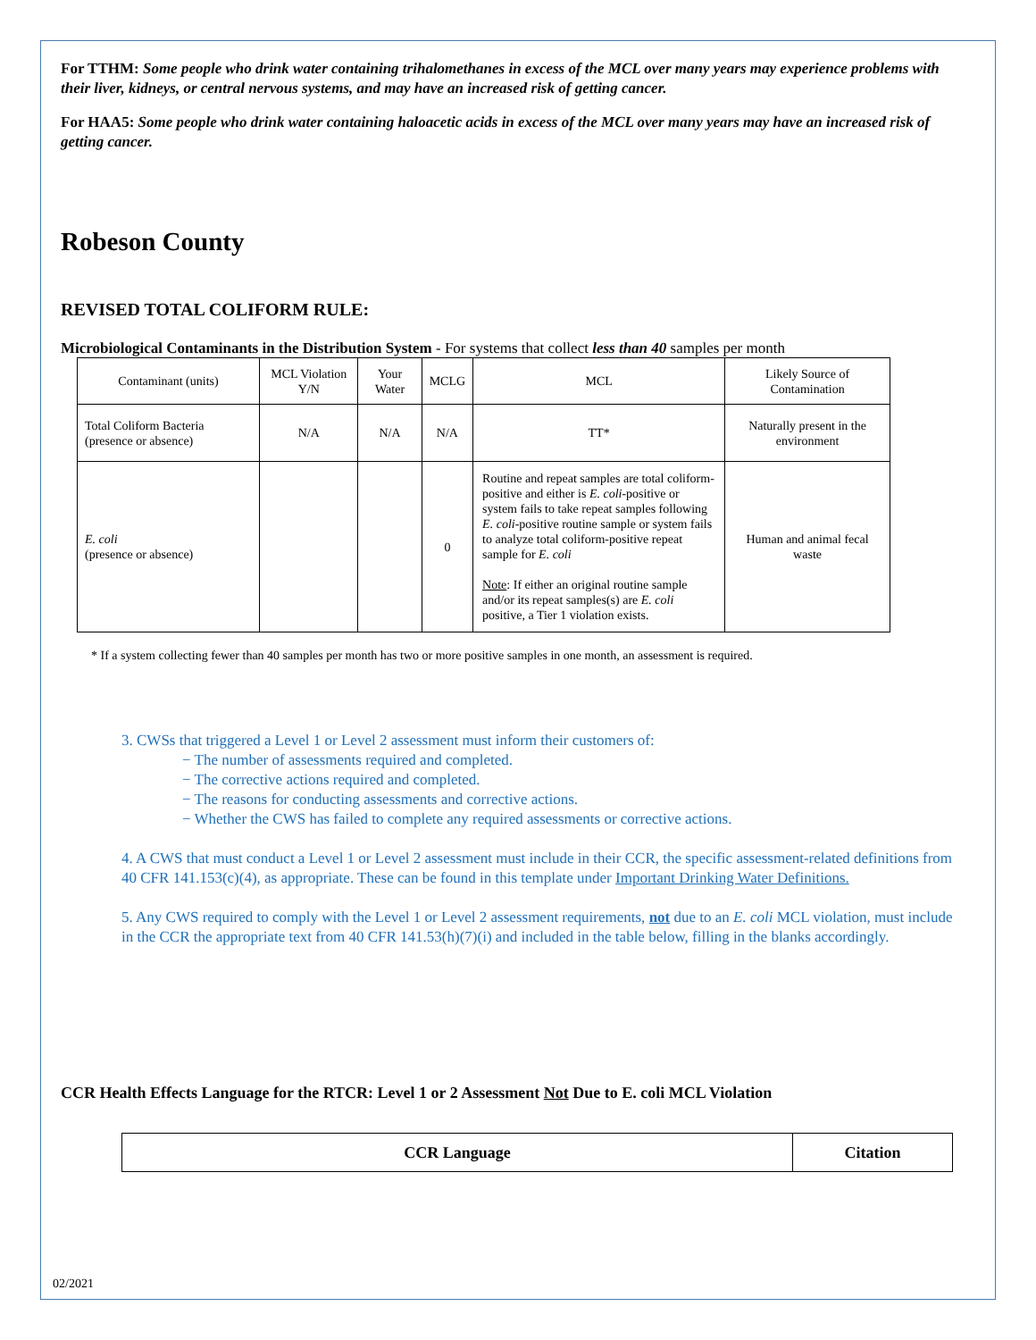For TTHM: Some people who drink water containing trihalomethanes in excess of the MCL over many years may experience problems with their liver, kidneys, or central nervous systems, and may have an increased risk of getting cancer.
For HAA5: Some people who drink water containing haloacetic acids in excess of the MCL over many years may have an increased risk of getting cancer.
Robeson County
REVISED TOTAL COLIFORM RULE:
Microbiological Contaminants in the Distribution System - For systems that collect less than 40 samples per month
| Contaminant (units) | MCL Violation Y/N | Your Water | MCLG | MCL | Likely Source of Contamination |
| Total Coliform Bacteria (presence or absence) | N/A | N/A | N/A | TT* | Naturally present in the environment |
| E. coli (presence or absence) | | | 0 | Routine and repeat samples are total coliform-positive and either is E. coli -positive or system fails to take repeat samples following E. coli -positive routine sample or system fails to analyze total coliform-positive repeat sample for E. coli Note : If either an original routine sample and/or its repeat samples(s) are E. coli positive, a Tier 1 violation exists. | Human and animal fecal waste |
* If a system collecting fewer than 40 samples per month has two or more positive samples in one month, an assessment is required.
3. CWSs that triggered a Level 1 or Level 2 assessment must inform their customers of:
− The number of assessments required and completed.
− The corrective actions required and completed.
− The reasons for conducting assessments and corrective actions.
− Whether the CWS has failed to complete any required assessments or corrective actions.
4. A CWS that must conduct a Level 1 or Level 2 assessment must include in their CCR, the specific assessment-related definitions from 40 CFR 141.153(c)(4), as appropriate. These can be found in this template under Important Drinking Water Definitions.
5. Any CWS required to comply with the Level 1 or Level 2 assessment requirements, not due to an E. coli MCL violation, must include in the CCR the appropriate text from 40 CFR 141.53(h)(7)(i) and included in the table below, filling in the blanks accordingly.
CCR Health Effects Language for the RTCR: Level 1 or 2 Assessment Not Due to E. coli MCL Violation
| CCR Language | Citation |
02/2021